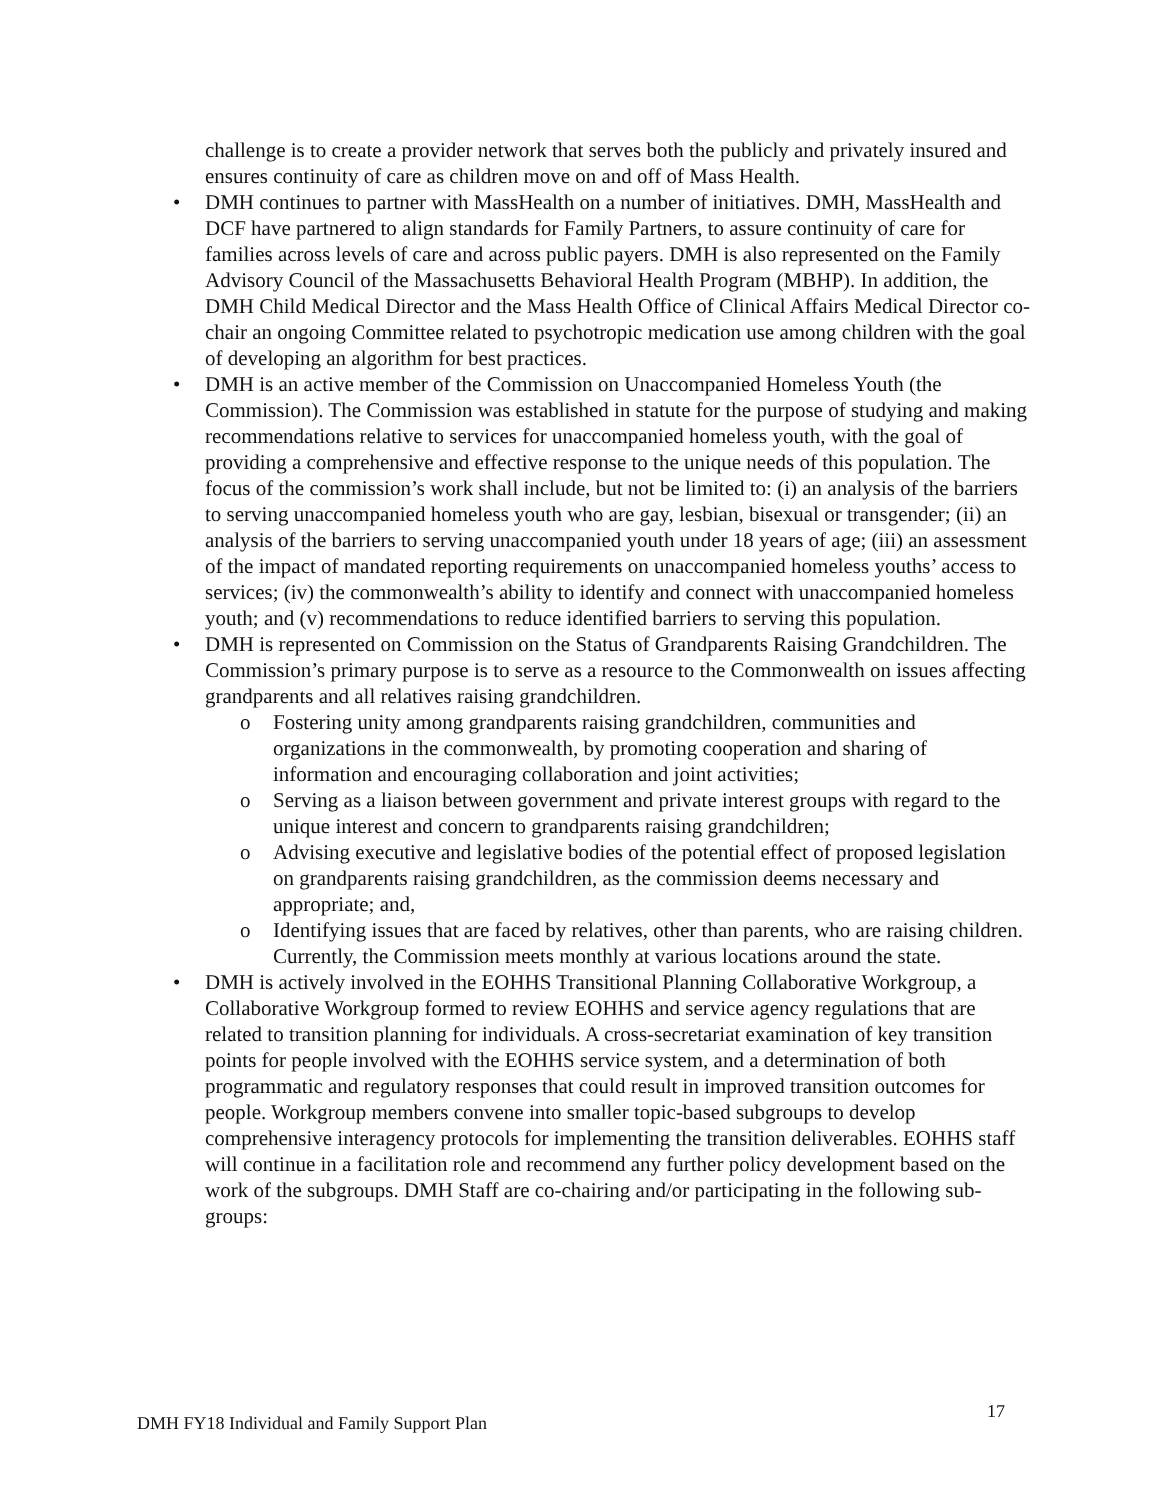challenge is to create a provider network that serves both the publicly and privately insured and ensures continuity of care as children move on and off of Mass Health.
• DMH continues to partner with MassHealth on a number of initiatives. DMH, MassHealth and DCF have partnered to align standards for Family Partners, to assure continuity of care for families across levels of care and across public payers. DMH is also represented on the Family Advisory Council of the Massachusetts Behavioral Health Program (MBHP). In addition, the DMH Child Medical Director and the Mass Health Office of Clinical Affairs Medical Director co-chair an ongoing Committee related to psychotropic medication use among children with the goal of developing an algorithm for best practices.
• DMH is an active member of the Commission on Unaccompanied Homeless Youth (the Commission). The Commission was established in statute for the purpose of studying and making recommendations relative to services for unaccompanied homeless youth, with the goal of providing a comprehensive and effective response to the unique needs of this population. The focus of the commission’s work shall include, but not be limited to: (i) an analysis of the barriers to serving unaccompanied homeless youth who are gay, lesbian, bisexual or transgender; (ii) an analysis of the barriers to serving unaccompanied youth under 18 years of age; (iii) an assessment of the impact of mandated reporting requirements on unaccompanied homeless youths’ access to services; (iv) the commonwealth’s ability to identify and connect with unaccompanied homeless youth; and (v) recommendations to reduce identified barriers to serving this population.
• DMH is represented on Commission on the Status of Grandparents Raising Grandchildren. The Commission’s primary purpose is to serve as a resource to the Commonwealth on issues affecting grandparents and all relatives raising grandchildren.
o Fostering unity among grandparents raising grandchildren, communities and organizations in the commonwealth, by promoting cooperation and sharing of information and encouraging collaboration and joint activities;
o Serving as a liaison between government and private interest groups with regard to the unique interest and concern to grandparents raising grandchildren;
o Advising executive and legislative bodies of the potential effect of proposed legislation on grandparents raising grandchildren, as the commission deems necessary and appropriate; and,
o Identifying issues that are faced by relatives, other than parents, who are raising children. Currently, the Commission meets monthly at various locations around the state.
• DMH is actively involved in the EOHHS Transitional Planning Collaborative Workgroup, a Collaborative Workgroup formed to review EOHHS and service agency regulations that are related to transition planning for individuals. A cross-secretariat examination of key transition points for people involved with the EOHHS service system, and a determination of both programmatic and regulatory responses that could result in improved transition outcomes for people. Workgroup members convene into smaller topic-based subgroups to develop comprehensive interagency protocols for implementing the transition deliverables. EOHHS staff will continue in a facilitation role and recommend any further policy development based on the work of the subgroups. DMH Staff are co-chairing and/or participating in the following sub-groups:
17
DMH FY18 Individual and Family Support Plan